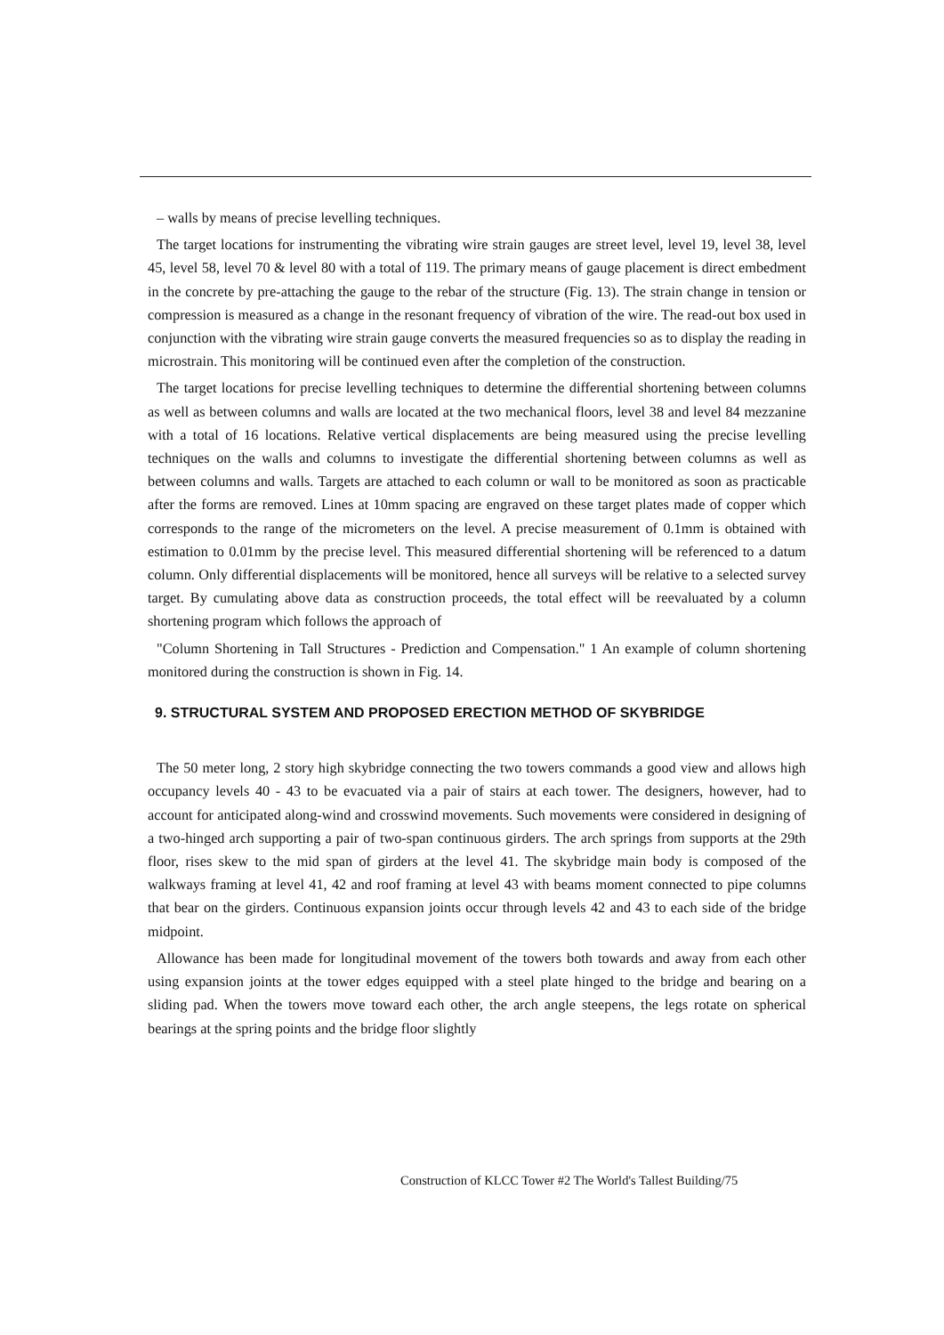– walls by means of precise levelling techniques.
The target locations for instrumenting the vibrating wire strain gauges are street level, level 19, level 38, level 45, level 58, level 70 & level 80 with a total of 119. The primary means of gauge placement is direct embedment in the concrete by pre-attaching the gauge to the rebar of the structure (Fig. 13). The strain change in tension or compression is measured as a change in the resonant frequency of vibration of the wire. The read-out box used in conjunction with the vibrating wire strain gauge converts the measured frequencies so as to display the reading in microstrain. This monitoring will be continued even after the completion of the construction.
The target locations for precise levelling techniques to determine the differential shortening between columns as well as between columns and walls are located at the two mechanical floors, level 38 and level 84 mezzanine with a total of 16 locations. Relative vertical displacements are being measured using the precise levelling techniques on the walls and columns to investigate the differential shortening between columns as well as between columns and walls. Targets are attached to each column or wall to be monitored as soon as practicable after the forms are removed. Lines at 10mm spacing are engraved on these target plates made of copper which corresponds to the range of the micrometers on the level. A precise measurement of 0.1mm is obtained with estimation to 0.01mm by the precise level. This measured differential shortening will be referenced to a datum column. Only differential displacements will be monitored, hence all surveys will be relative to a selected survey target. By cumulating above data as construction proceeds, the total effect will be reevaluated by a column shortening program which follows the approach of
"Column Shortening in Tall Structures - Prediction and Compensation." 1 An example of column shortening monitored during the construction is shown in Fig. 14.
9. STRUCTURAL SYSTEM AND PROPOSED ERECTION METHOD OF SKYBRIDGE
The 50 meter long, 2 story high skybridge connecting the two towers commands a good view and allows high occupancy levels 40 - 43 to be evacuated via a pair of stairs at each tower. The designers, however, had to account for anticipated along-wind and crosswind movements. Such movements were considered in designing of a two-hinged arch supporting a pair of two-span continuous girders. The arch springs from supports at the 29th floor, rises skew to the mid span of girders at the level 41. The skybridge main body is composed of the walkways framing at level 41, 42 and roof framing at level 43 with beams moment connected to pipe columns that bear on the girders. Continuous expansion joints occur through levels 42 and 43 to each side of the bridge midpoint.
Allowance has been made for longitudinal movement of the towers both towards and away from each other using expansion joints at the tower edges equipped with a steel plate hinged to the bridge and bearing on a sliding pad. When the towers move toward each other, the arch angle steepens, the legs rotate on spherical bearings at the spring points and the bridge floor slightly
Construction of KLCC Tower #2 The World's Tallest Building/75